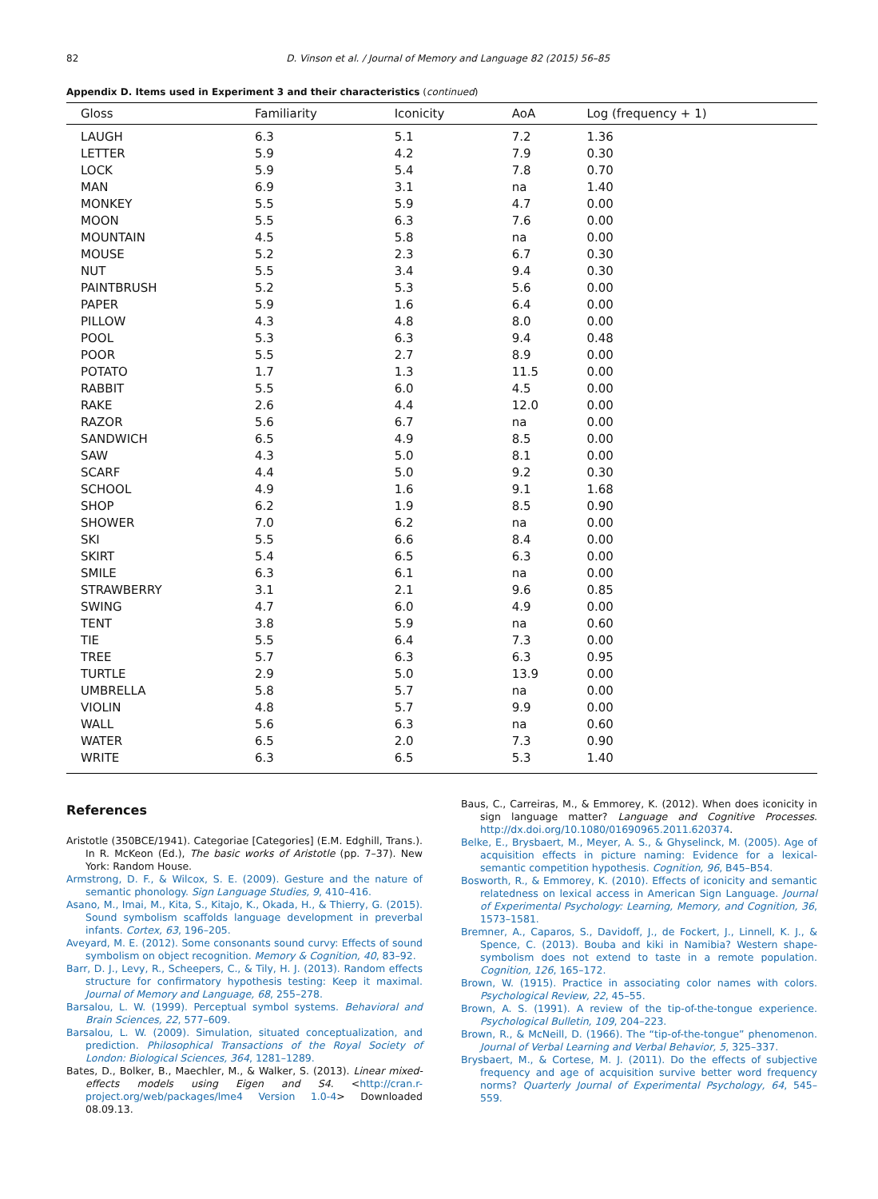82 D. Vinson et al. / Journal of Memory and Language 82 (2015) 56–85
Appendix D. Items used in Experiment 3 and their characteristics (continued)
| Gloss | Familiarity | Iconicity | AoA | Log (frequency + 1) |
| --- | --- | --- | --- | --- |
| LAUGH | 6.3 | 5.1 | 7.2 | 1.36 |
| LETTER | 5.9 | 4.2 | 7.9 | 0.30 |
| LOCK | 5.9 | 5.4 | 7.8 | 0.70 |
| MAN | 6.9 | 3.1 | na | 1.40 |
| MONKEY | 5.5 | 5.9 | 4.7 | 0.00 |
| MOON | 5.5 | 6.3 | 7.6 | 0.00 |
| MOUNTAIN | 4.5 | 5.8 | na | 0.00 |
| MOUSE | 5.2 | 2.3 | 6.7 | 0.30 |
| NUT | 5.5 | 3.4 | 9.4 | 0.30 |
| PAINTBRUSH | 5.2 | 5.3 | 5.6 | 0.00 |
| PAPER | 5.9 | 1.6 | 6.4 | 0.00 |
| PILLOW | 4.3 | 4.8 | 8.0 | 0.00 |
| POOL | 5.3 | 6.3 | 9.4 | 0.48 |
| POOR | 5.5 | 2.7 | 8.9 | 0.00 |
| POTATO | 1.7 | 1.3 | 11.5 | 0.00 |
| RABBIT | 5.5 | 6.0 | 4.5 | 0.00 |
| RAKE | 2.6 | 4.4 | 12.0 | 0.00 |
| RAZOR | 5.6 | 6.7 | na | 0.00 |
| SANDWICH | 6.5 | 4.9 | 8.5 | 0.00 |
| SAW | 4.3 | 5.0 | 8.1 | 0.00 |
| SCARF | 4.4 | 5.0 | 9.2 | 0.30 |
| SCHOOL | 4.9 | 1.6 | 9.1 | 1.68 |
| SHOP | 6.2 | 1.9 | 8.5 | 0.90 |
| SHOWER | 7.0 | 6.2 | na | 0.00 |
| SKI | 5.5 | 6.6 | 8.4 | 0.00 |
| SKIRT | 5.4 | 6.5 | 6.3 | 0.00 |
| SMILE | 6.3 | 6.1 | na | 0.00 |
| STRAWBERRY | 3.1 | 2.1 | 9.6 | 0.85 |
| SWING | 4.7 | 6.0 | 4.9 | 0.00 |
| TENT | 3.8 | 5.9 | na | 0.60 |
| TIE | 5.5 | 6.4 | 7.3 | 0.00 |
| TREE | 5.7 | 6.3 | 6.3 | 0.95 |
| TURTLE | 2.9 | 5.0 | 13.9 | 0.00 |
| UMBRELLA | 5.8 | 5.7 | na | 0.00 |
| VIOLIN | 4.8 | 5.7 | 9.9 | 0.00 |
| WALL | 5.6 | 6.3 | na | 0.60 |
| WATER | 6.5 | 2.0 | 7.3 | 0.90 |
| WRITE | 6.3 | 6.5 | 5.3 | 1.40 |
References
Aristotle (350BCE/1941). Categoriae [Categories] (E.M. Edghill, Trans.). In R. McKeon (Ed.), The basic works of Aristotle (pp. 7–37). New York: Random House.
Armstrong, D. F., & Wilcox, S. E. (2009). Gesture and the nature of semantic phonology. Sign Language Studies, 9, 410–416.
Asano, M., Imai, M., Kita, S., Kitajo, K., Okada, H., & Thierry, G. (2015). Sound symbolism scaffolds language development in preverbal infants. Cortex, 63, 196–205.
Aveyard, M. E. (2012). Some consonants sound curvy: Effects of sound symbolism on object recognition. Memory & Cognition, 40, 83–92.
Barr, D. J., Levy, R., Scheepers, C., & Tily, H. J. (2013). Random effects structure for confirmatory hypothesis testing: Keep it maximal. Journal of Memory and Language, 68, 255–278.
Barsalou, L. W. (1999). Perceptual symbol systems. Behavioral and Brain Sciences, 22, 577–609.
Barsalou, L. W. (2009). Simulation, situated conceptualization, and prediction. Philosophical Transactions of the Royal Society of London: Biological Sciences, 364, 1281–1289.
Bates, D., Bolker, B., Maechler, M., & Walker, S. (2013). Linear mixed-effects models using Eigen and S4. <http://cran.r-project.org/web/packages/lme4 Version 1.0-4> Downloaded 08.09.13.
Baus, C., Carreiras, M., & Emmorey, K. (2012). When does iconicity in sign language matter? Language and Cognitive Processes. http://dx.doi.org/10.1080/01690965.2011.620374.
Belke, E., Brysbaert, M., Meyer, A. S., & Ghyselinck, M. (2005). Age of acquisition effects in picture naming: Evidence for a lexical-semantic competition hypothesis. Cognition, 96, B45–B54.
Bosworth, R., & Emmorey, K. (2010). Effects of iconicity and semantic relatedness on lexical access in American Sign Language. Journal of Experimental Psychology: Learning, Memory, and Cognition, 36, 1573–1581.
Bremner, A., Caparos, S., Davidoff, J., de Fockert, J., Linnell, K. J., & Spence, C. (2013). Bouba and kiki in Namibia? Western shape-symbolism does not extend to taste in a remote population. Cognition, 126, 165–172.
Brown, W. (1915). Practice in associating color names with colors. Psychological Review, 22, 45–55.
Brown, A. S. (1991). A review of the tip-of-the-tongue experience. Psychological Bulletin, 109, 204–223.
Brown, R., & McNeill, D. (1966). The “tip-of-the-tongue” phenomenon. Journal of Verbal Learning and Verbal Behavior, 5, 325–337.
Brysbaert, M., & Cortese, M. J. (2011). Do the effects of subjective frequency and age of acquisition survive better word frequency norms? Quarterly Journal of Experimental Psychology, 64, 545–559.